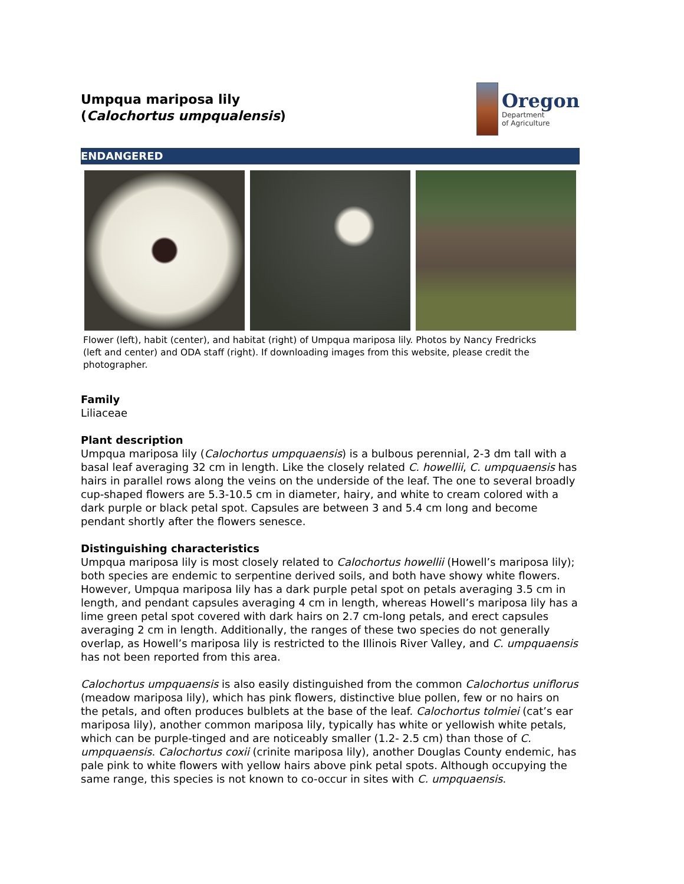Umpqua mariposa lily
(Calochortus umpqualensis)
Oregon
Department
of Agriculture
ENDANGERED
Flower (left), habit (center), and habitat (right) of Umpqua mariposa lily. Photos by Nancy Fredricks (left and center) and ODA staff (right). If downloading images from this website, please credit the photographer.
Family
Liliaceae
Plant description
Umpqua mariposa lily (Calochortus umpquaensis) is a bulbous perennial, 2-3 dm tall with a basal leaf averaging 32 cm in length. Like the closely related C. howellii, C. umpquaensis has hairs in parallel rows along the veins on the underside of the leaf. The one to several broadly cup-shaped flowers are 5.3-10.5 cm in diameter, hairy, and white to cream colored with a dark purple or black petal spot. Capsules are between 3 and 5.4 cm long and become pendant shortly after the flowers senesce.
Distinguishing characteristics
Umpqua mariposa lily is most closely related to Calochortus howellii (Howell’s mariposa lily); both species are endemic to serpentine derived soils, and both have showy white flowers. However, Umpqua mariposa lily has a dark purple petal spot on petals averaging 3.5 cm in length, and pendant capsules averaging 4 cm in length, whereas Howell’s mariposa lily has a lime green petal spot covered with dark hairs on 2.7 cm-long petals, and erect capsules averaging 2 cm in length. Additionally, the ranges of these two species do not generally overlap, as Howell’s mariposa lily is restricted to the Illinois River Valley, and C. umpquaensis has not been reported from this area.
Calochortus umpquaensis is also easily distinguished from the common Calochortus uniflorus (meadow mariposa lily), which has pink flowers, distinctive blue pollen, few or no hairs on the petals, and often produces bulblets at the base of the leaf. Calochortus tolmiei (cat’s ear mariposa lily), another common mariposa lily, typically has white or yellowish white petals, which can be purple-tinged and are noticeably smaller (1.2- 2.5 cm) than those of C. umpquaensis. Calochortus coxii (crinite mariposa lily), another Douglas County endemic, has pale pink to white flowers with yellow hairs above pink petal spots. Although occupying the same range, this species is not known to co-occur in sites with C. umpquaensis.